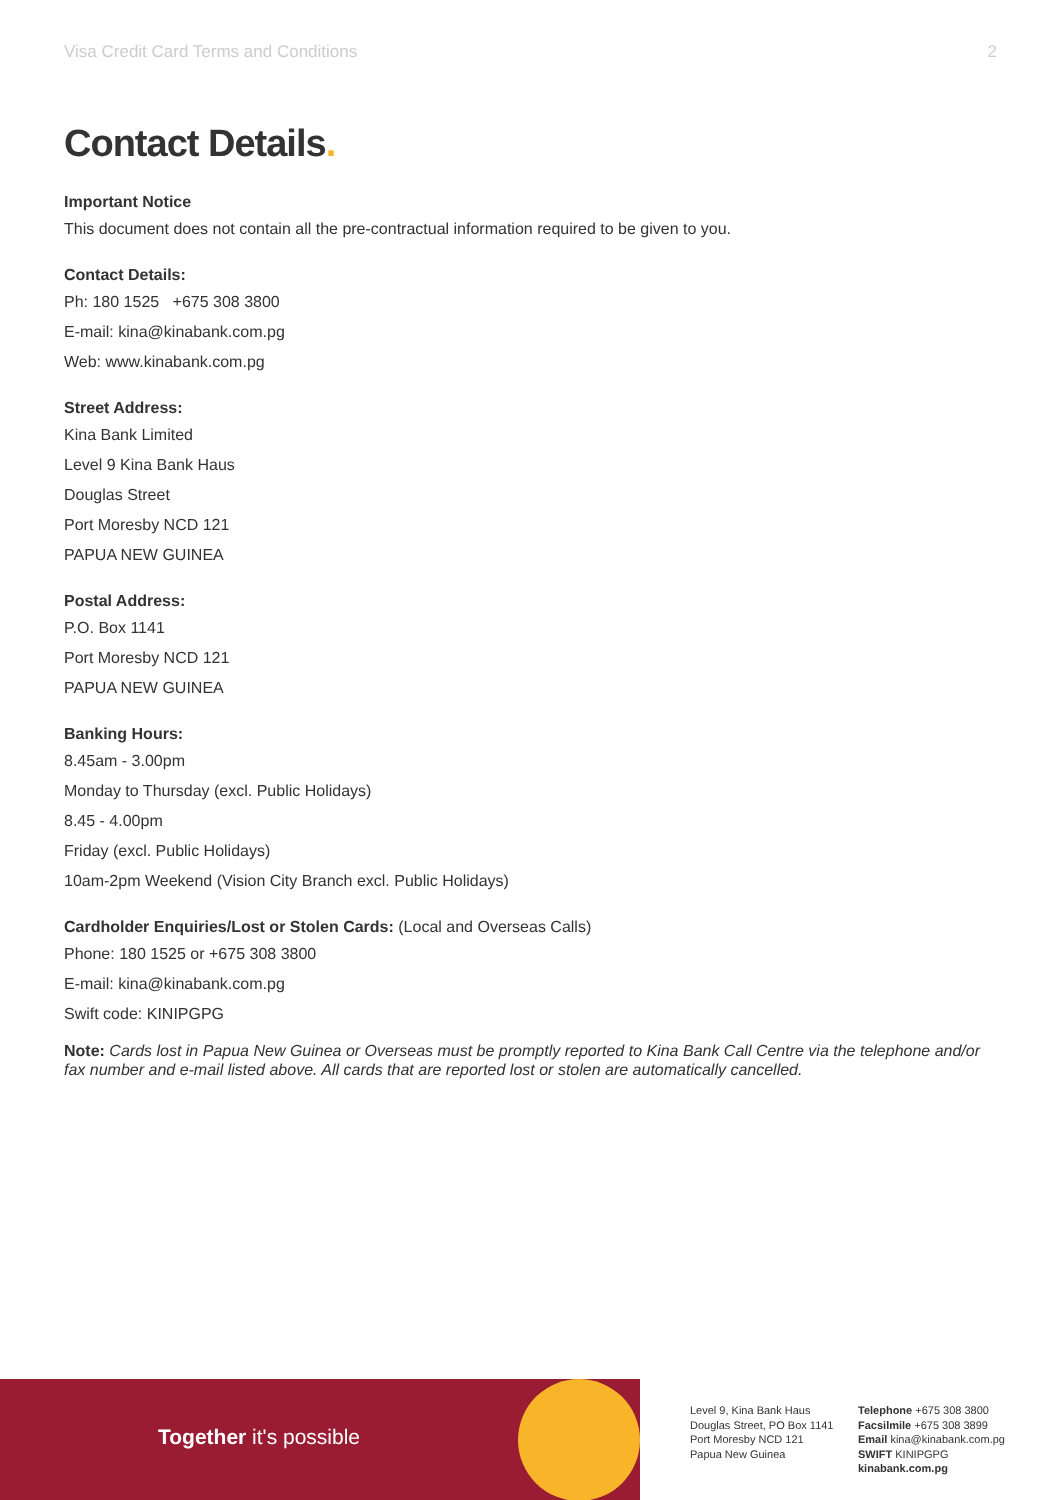Visa Credit Card Terms and Conditions 2
Contact Details.
Important Notice
This document does not contain all the pre-contractual information required to be given to you.
Contact Details:
Ph: 180 1525 +675 308 3800
E-mail: kina@kinabank.com.pg
Web: www.kinabank.com.pg
Street Address:
Kina Bank Limited
Level 9 Kina Bank Haus
Douglas Street
Port Moresby NCD 121
PAPUA NEW GUINEA
Postal Address:
P.O. Box 1141
Port Moresby NCD 121
PAPUA NEW GUINEA
Banking Hours:
8.45am - 3.00pm
Monday to Thursday (excl. Public Holidays)
8.45 - 4.00pm
Friday (excl. Public Holidays)
10am-2pm Weekend (Vision City Branch excl. Public Holidays)
Cardholder Enquiries/Lost or Stolen Cards: (Local and Overseas Calls)
Phone: 180 1525 or +675 308 3800
E-mail: kina@kinabank.com.pg
Swift code: KINIPGPG
Note: Cards lost in Papua New Guinea or Overseas must be promptly reported to Kina Bank Call Centre via the telephone and/or fax number and e-mail listed above. All cards that are reported lost or stolen are automatically cancelled.
Together it's possible
Level 9, Kina Bank Haus
Douglas Street, PO Box 1141
Port Moresby NCD 121
Papua New Guinea
Telephone +675 308 3800
Facsilmile +675 308 3899
Email kina@kinabank.com.pg
SWIFT KINIPGPG
kinabank.com.pg